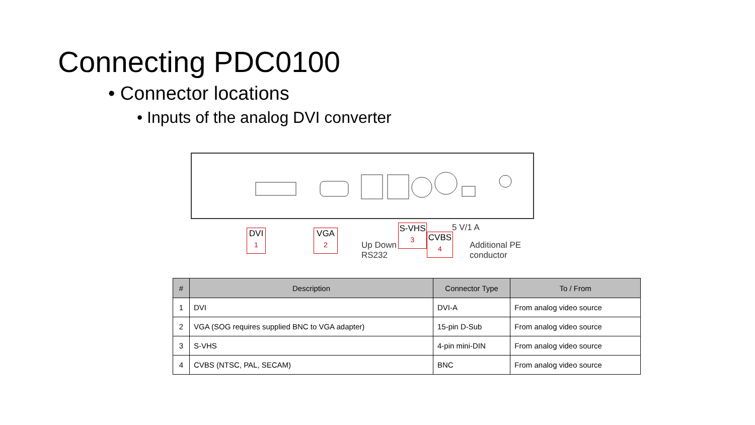Connecting PDC0100
• Connector locations
• Inputs of the analog DVI converter
DVI
1
VGA
2
Up Down
RS232
S-VHS
3
CVBS
4
5 V/1 A
Additional PE
conductor
| # | Description | Connector Type | To / From |
| --- | --- | --- | --- |
| 1 | DVI | DVI-A | From analog video source |
| 2 | VGA (SOG requires supplied BNC to VGA adapter) | 15-pin D-Sub | From analog video source |
| 3 | S-VHS | 4-pin mini-DIN | From analog video source |
| 4 | CVBS (NTSC, PAL, SECAM) | BNC | From analog video source |